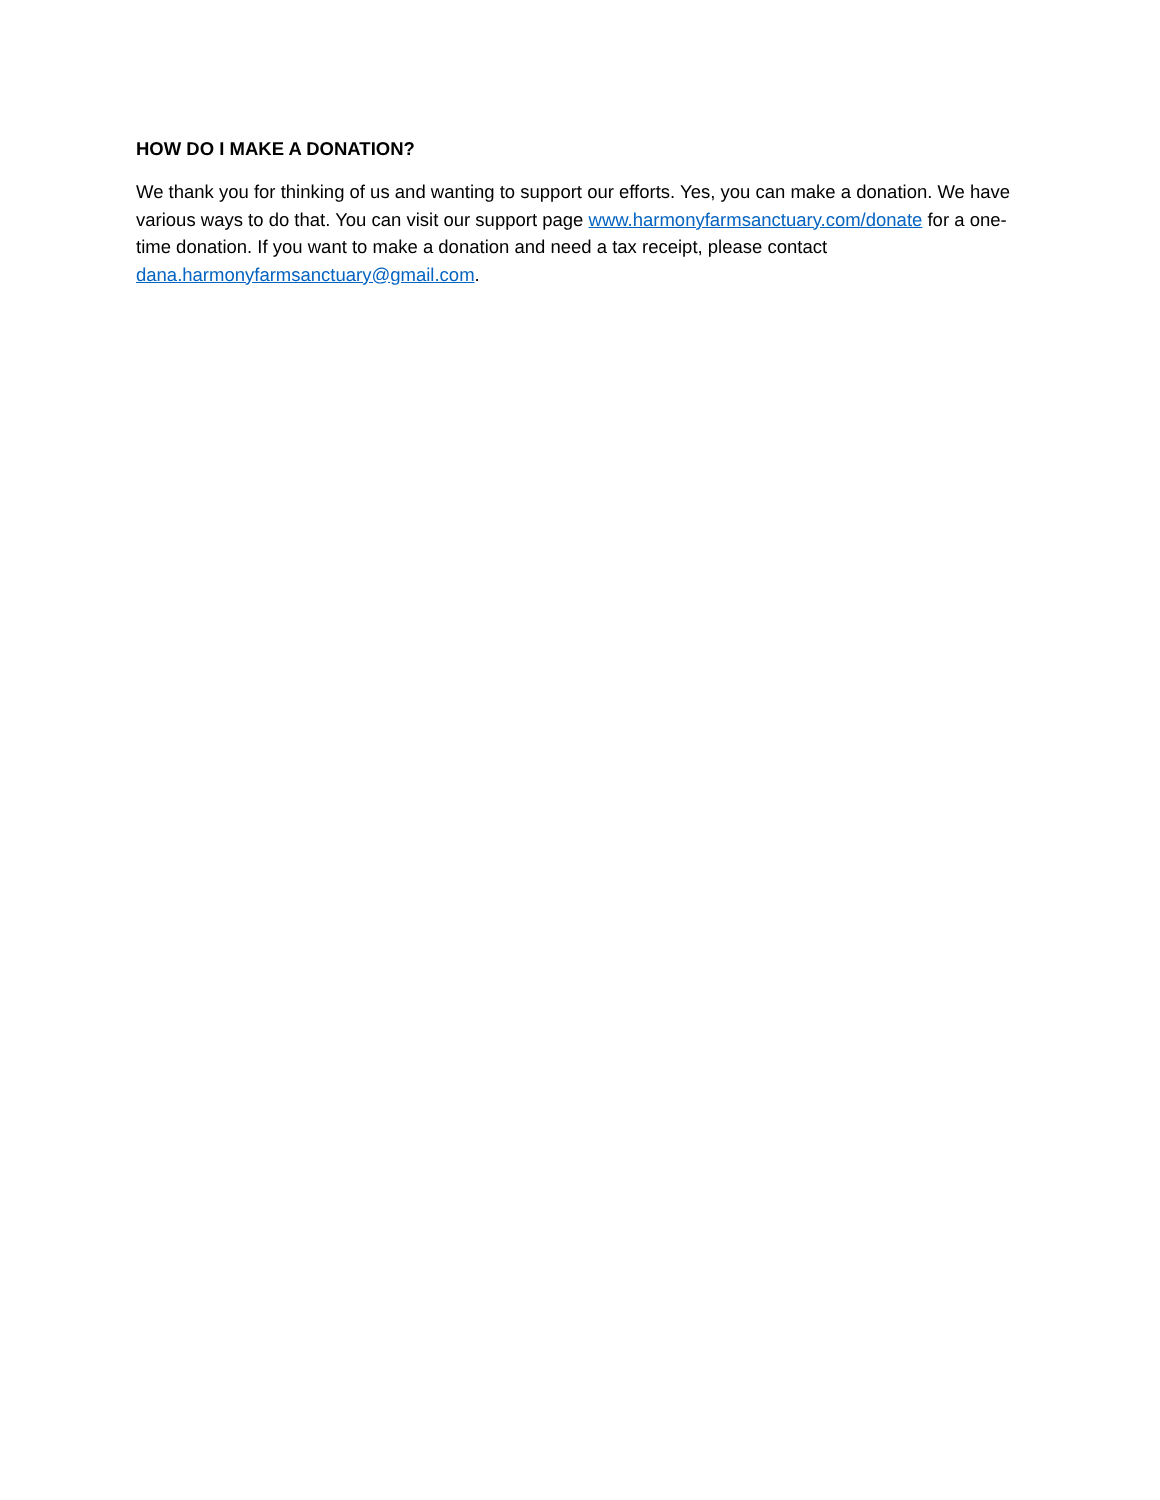HOW DO I MAKE A DONATION?
We thank you for thinking of us and wanting to support our efforts. Yes, you can make a donation. We have various ways to do that. You can visit our support page www.harmonyfarmsanctuary.com/donate for a one-time donation. If you want to make a donation and need a tax receipt, please contact dana.harmonyfarmsanctuary@gmail.com.